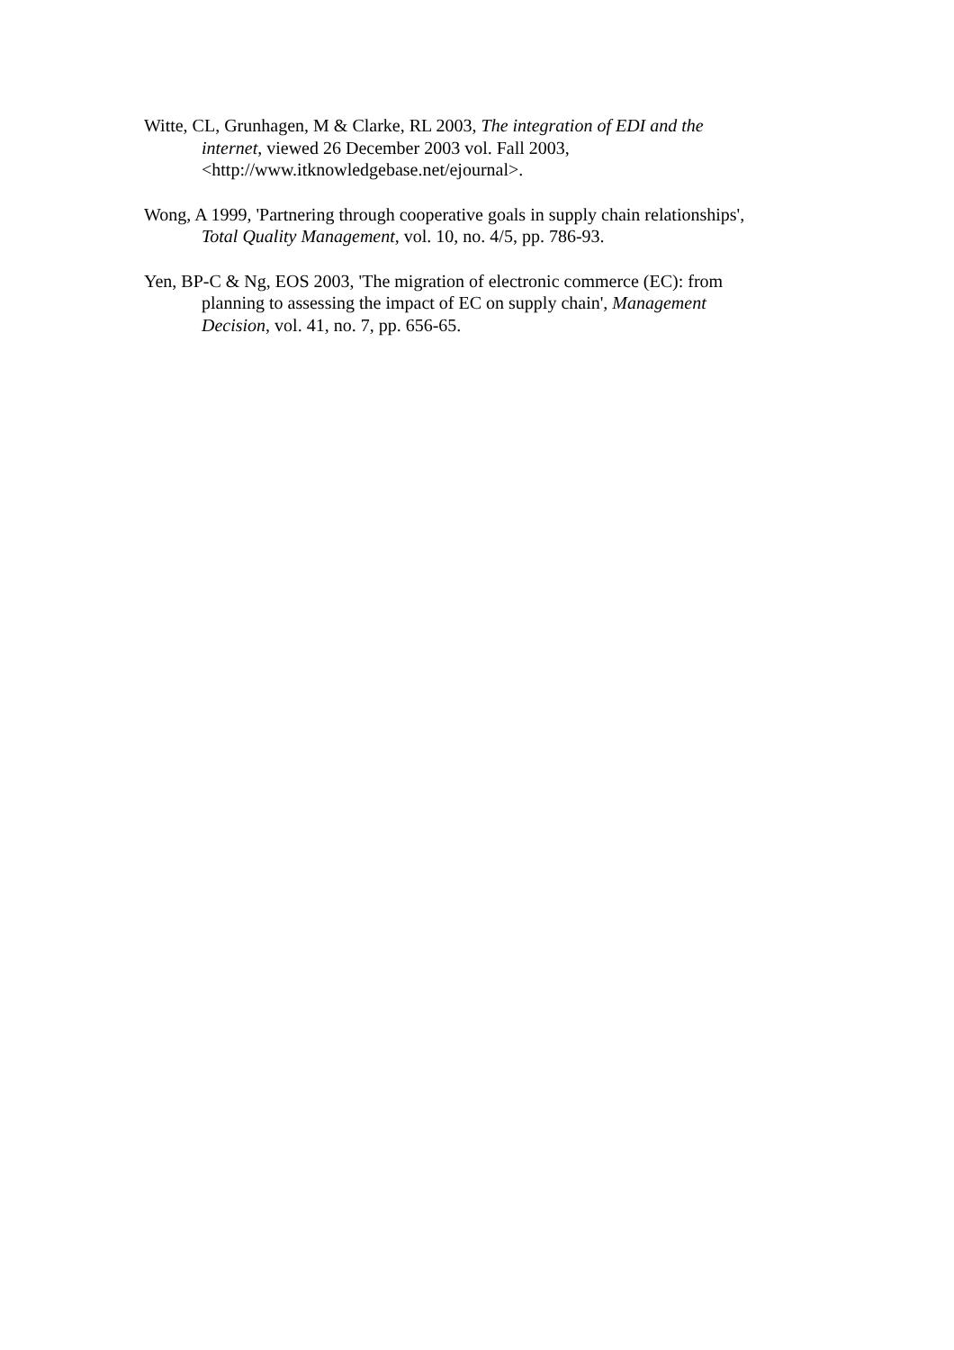Witte, CL, Grunhagen, M & Clarke, RL 2003, The integration of EDI and the
internet, viewed 26 December 2003 vol. Fall 2003,
<http://www.itknowledgebase.net/ejournal>.
Wong, A 1999, 'Partnering through cooperative goals in supply chain relationships',
Total Quality Management, vol. 10, no. 4/5, pp. 786-93.
Yen, BP-C & Ng, EOS 2003, 'The migration of electronic commerce (EC): from
planning to assessing the impact of EC on supply chain', Management
Decision, vol. 41, no. 7, pp. 656-65.